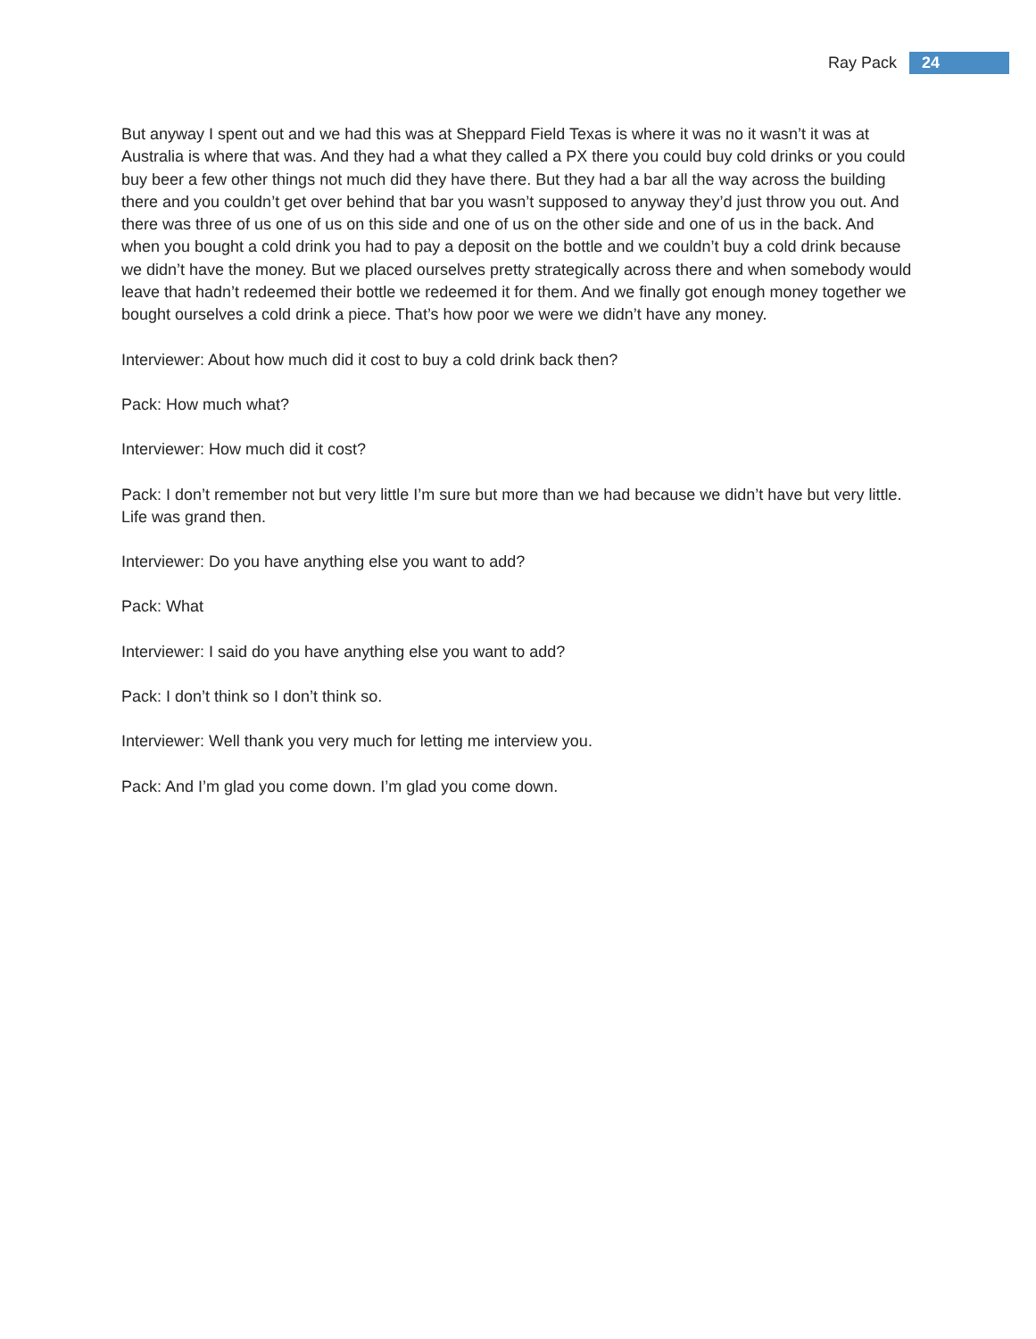Ray Pack 24
But anyway I spent out and we had this was at Sheppard Field Texas is where it was no it wasn’t it was at Australia is where that was. And they had a what they called a PX there you could buy cold drinks or you could buy beer a few other things not much did they have there. But they had a bar all the way across the building there and you couldn’t get over behind that bar you wasn’t supposed to anyway they’d just throw you out. And there was three of us one of us on this side and one of us on the other side and one of us in the back. And when you bought a cold drink you had to pay a deposit on the bottle and we couldn’t buy a cold drink because we didn’t have the money. But we placed ourselves pretty strategically across there and when somebody would leave that hadn’t redeemed their bottle we redeemed it for them. And we finally got enough money together we bought ourselves a cold drink a piece. That’s how poor we were we didn’t have any money.
Interviewer: About how much did it cost to buy a cold drink back then?
Pack: How much what?
Interviewer: How much did it cost?
Pack: I don’t remember not but very little I’m sure but more than we had because we didn’t have but very little. Life was grand then.
Interviewer: Do you have anything else you want to add?
Pack: What
Interviewer: I said do you have anything else you want to add?
Pack: I don’t think so I don’t think so.
Interviewer: Well thank you very much for letting me interview you.
Pack: And I’m glad you come down. I’m glad you come down.